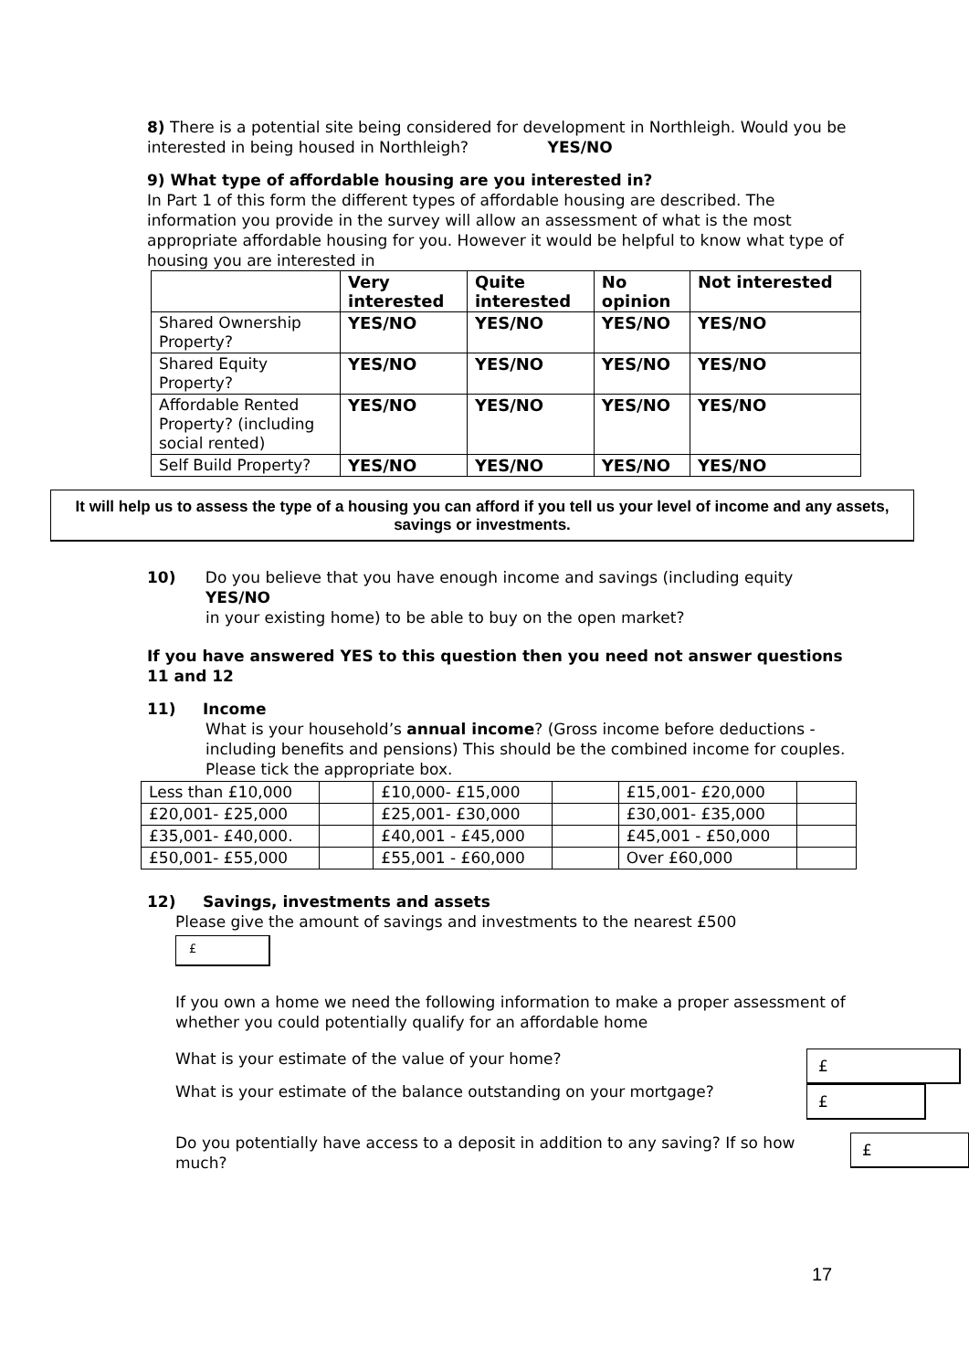8) There is a potential site being considered for development in Northleigh. Would you be interested in being housed in Northleigh? YES/NO
9) What type of affordable housing are you interested in?
In Part 1 of this form the different types of affordable housing are described. The information you provide in the survey will allow an assessment of what is the most appropriate affordable housing for you. However it would be helpful to know what type of housing you are interested in
| | Very interested | Quite interested | No opinion | Not interested |
| Shared Ownership Property? | YES/NO | YES/NO | YES/NO | YES/NO |
| Shared Equity Property? | YES/NO | YES/NO | YES/NO | YES/NO |
| Affordable Rented Property? (including social rented) | YES/NO | YES/NO | YES/NO | YES/NO |
| Self Build Property? | YES/NO | YES/NO | YES/NO | YES/NO |
It will help us to assess the type of a housing you can afford if you tell us your level of income and any assets, savings or investments.
10) Do you believe that you have enough income and savings (including equity YES/NO
in your existing home) to be able to buy on the open market?
If you have answered YES to this question then you need not answer questions 11 and 12
11) Income
What is your household’s annual income? (Gross income before deductions - including benefits and pensions) This should be the combined income for couples. Please tick the appropriate box.
| Less than £10,000 | | £10,000- £15,000 | | £15,001- £20,000 | |
| £20,001- £25,000 | | £25,001- £30,000 | | £30,001- £35,000 | |
| £35,001- £40,000. | | £40,001 - £45,000 | | £45,001 - £50,000 | |
| £50,001- £55,000 | | £55,001 - £60,000 | | Over £60,000 | |
12) Savings, investments and assets
Please give the amount of savings and investments to the nearest £500
£
If you own a home we need the following information to make a proper assessment of whether you could potentially qualify for an affordable home
What is your estimate of the value of your home?
What is your estimate of the balance outstanding on your mortgage?
£
£
Do you potentially have access to a deposit in addition to any saving? If so how much?
£
17